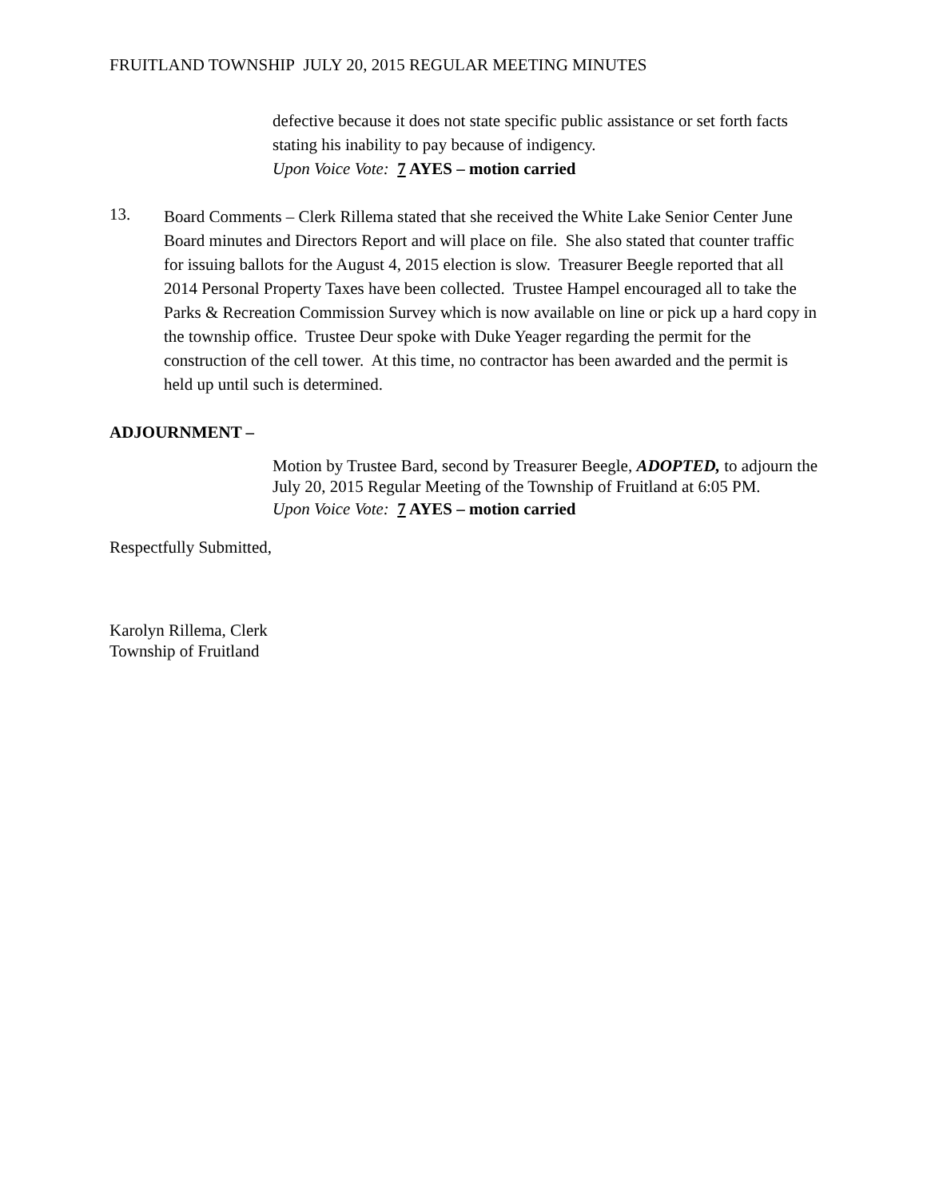FRUITLAND TOWNSHIP JULY 20, 2015 REGULAR MEETING MINUTES
defective because it does not state specific public assistance or set forth facts stating his inability to pay because of indigency.
Upon Voice Vote: 7 AYES – motion carried
13.
Board Comments – Clerk Rillema stated that she received the White Lake Senior Center June Board minutes and Directors Report and will place on file. She also stated that counter traffic for issuing ballots for the August 4, 2015 election is slow. Treasurer Beegle reported that all 2014 Personal Property Taxes have been collected. Trustee Hampel encouraged all to take the Parks & Recreation Commission Survey which is now available on line or pick up a hard copy in the township office. Trustee Deur spoke with Duke Yeager regarding the permit for the construction of the cell tower. At this time, no contractor has been awarded and the permit is held up until such is determined.
ADJOURNMENT –
Motion by Trustee Bard, second by Treasurer Beegle, ADOPTED, to adjourn the July 20, 2015 Regular Meeting of the Township of Fruitland at 6:05 PM.
Upon Voice Vote: 7 AYES – motion carried
Respectfully Submitted,
Karolyn Rillema, Clerk
Township of Fruitland